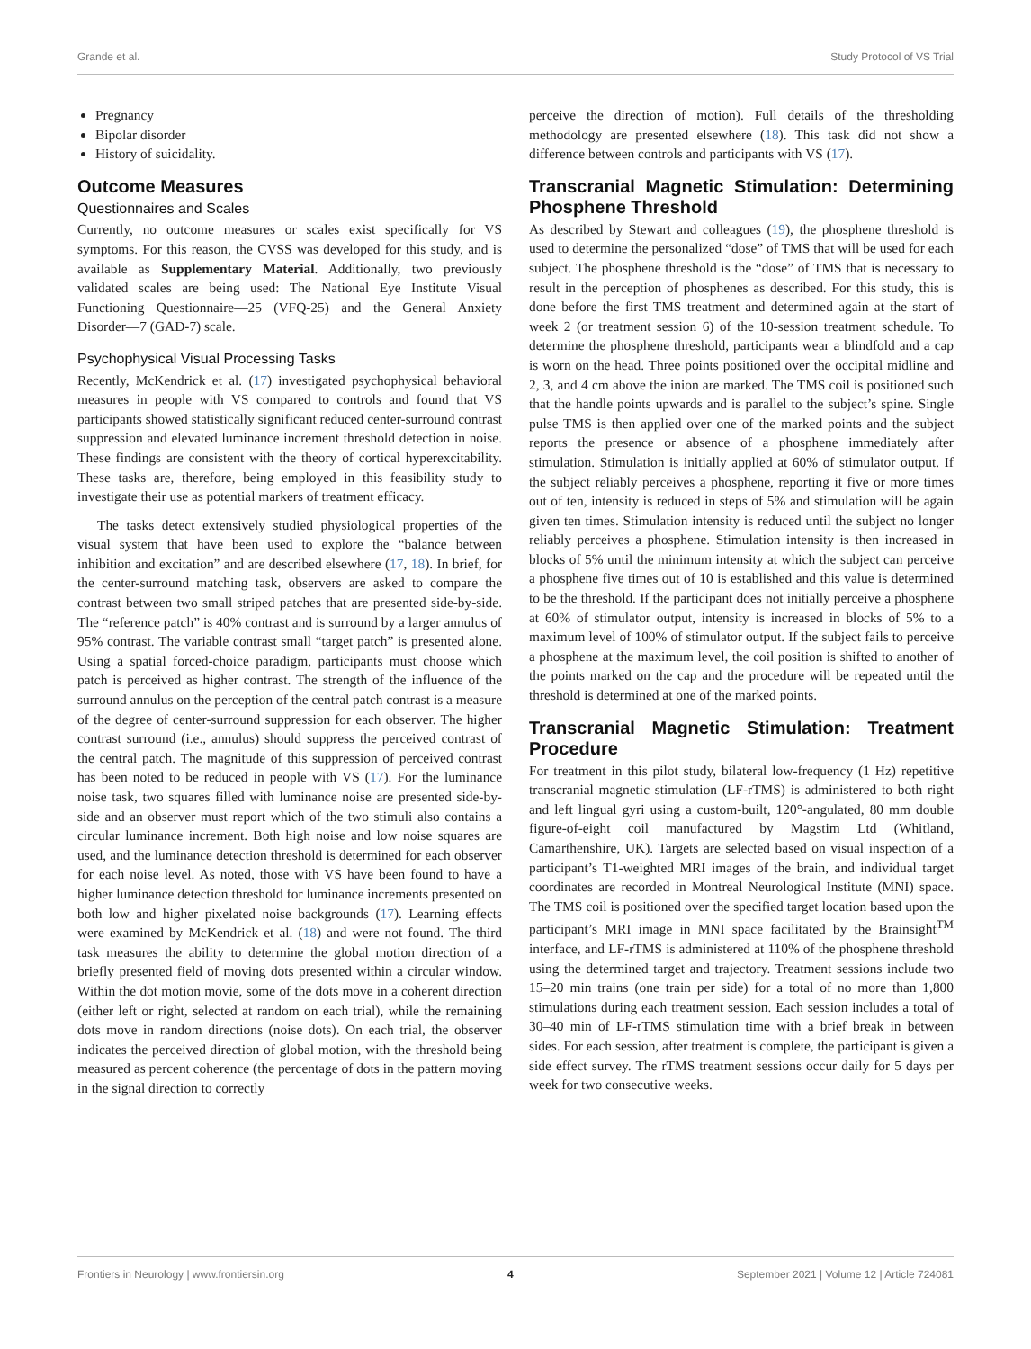Grande et al. Study Protocol of VS Trial
Pregnancy
Bipolar disorder
History of suicidality.
Outcome Measures
Questionnaires and Scales
Currently, no outcome measures or scales exist specifically for VS symptoms. For this reason, the CVSS was developed for this study, and is available as Supplementary Material. Additionally, two previously validated scales are being used: The National Eye Institute Visual Functioning Questionnaire—25 (VFQ-25) and the General Anxiety Disorder—7 (GAD-7) scale.
Psychophysical Visual Processing Tasks
Recently, McKendrick et al. (17) investigated psychophysical behavioral measures in people with VS compared to controls and found that VS participants showed statistically significant reduced center-surround contrast suppression and elevated luminance increment threshold detection in noise. These findings are consistent with the theory of cortical hyperexcitability. These tasks are, therefore, being employed in this feasibility study to investigate their use as potential markers of treatment efficacy.
The tasks detect extensively studied physiological properties of the visual system that have been used to explore the “balance between inhibition and excitation” and are described elsewhere (17, 18). In brief, for the center-surround matching task, observers are asked to compare the contrast between two small striped patches that are presented side-by-side. The “reference patch” is 40% contrast and is surround by a larger annulus of 95% contrast. The variable contrast small “target patch” is presented alone. Using a spatial forced-choice paradigm, participants must choose which patch is perceived as higher contrast. The strength of the influence of the surround annulus on the perception of the central patch contrast is a measure of the degree of center-surround suppression for each observer. The higher contrast surround (i.e., annulus) should suppress the perceived contrast of the central patch. The magnitude of this suppression of perceived contrast has been noted to be reduced in people with VS (17). For the luminance noise task, two squares filled with luminance noise are presented side-by-side and an observer must report which of the two stimuli also contains a circular luminance increment. Both high noise and low noise squares are used, and the luminance detection threshold is determined for each observer for each noise level. As noted, those with VS have been found to have a higher luminance detection threshold for luminance increments presented on both low and higher pixelated noise backgrounds (17). Learning effects were examined by McKendrick et al. (18) and were not found. The third task measures the ability to determine the global motion direction of a briefly presented field of moving dots presented within a circular window. Within the dot motion movie, some of the dots move in a coherent direction (either left or right, selected at random on each trial), while the remaining dots move in random directions (noise dots). On each trial, the observer indicates the perceived direction of global motion, with the threshold being measured as percent coherence (the percentage of dots in the pattern moving in the signal direction to correctly
perceive the direction of motion). Full details of the thresholding methodology are presented elsewhere (18). This task did not show a difference between controls and participants with VS (17).
Transcranial Magnetic Stimulation: Determining Phosphene Threshold
As described by Stewart and colleagues (19), the phosphene threshold is used to determine the personalized “dose” of TMS that will be used for each subject. The phosphene threshold is the “dose” of TMS that is necessary to result in the perception of phosphenes as described. For this study, this is done before the first TMS treatment and determined again at the start of week 2 (or treatment session 6) of the 10-session treatment schedule. To determine the phosphene threshold, participants wear a blindfold and a cap is worn on the head. Three points positioned over the occipital midline and 2, 3, and 4 cm above the inion are marked. The TMS coil is positioned such that the handle points upwards and is parallel to the subject’s spine. Single pulse TMS is then applied over one of the marked points and the subject reports the presence or absence of a phosphene immediately after stimulation. Stimulation is initially applied at 60% of stimulator output. If the subject reliably perceives a phosphene, reporting it five or more times out of ten, intensity is reduced in steps of 5% and stimulation will be again given ten times. Stimulation intensity is reduced until the subject no longer reliably perceives a phosphene. Stimulation intensity is then increased in blocks of 5% until the minimum intensity at which the subject can perceive a phosphene five times out of 10 is established and this value is determined to be the threshold. If the participant does not initially perceive a phosphene at 60% of stimulator output, intensity is increased in blocks of 5% to a maximum level of 100% of stimulator output. If the subject fails to perceive a phosphene at the maximum level, the coil position is shifted to another of the points marked on the cap and the procedure will be repeated until the threshold is determined at one of the marked points.
Transcranial Magnetic Stimulation: Treatment Procedure
For treatment in this pilot study, bilateral low-frequency (1 Hz) repetitive transcranial magnetic stimulation (LF-rTMS) is administered to both right and left lingual gyri using a custom-built, 120°-angulated, 80 mm double figure-of-eight coil manufactured by Magstim Ltd (Whitland, Camarthenshire, UK). Targets are selected based on visual inspection of a participant’s T1-weighted MRI images of the brain, and individual target coordinates are recorded in Montreal Neurological Institute (MNI) space. The TMS coil is positioned over the specified target location based upon the participant’s MRI image in MNI space facilitated by the Brainsight<sup>TM</sup> interface, and LF-rTMS is administered at 110% of the phosphene threshold using the determined target and trajectory. Treatment sessions include two 15–20 min trains (one train per side) for a total of no more than 1,800 stimulations during each treatment session. Each session includes a total of 30–40 min of LF-rTMS stimulation time with a brief break in between sides. For each session, after treatment is complete, the participant is given a side effect survey. The rTMS treatment sessions occur daily for 5 days per week for two consecutive weeks.
Frontiers in Neurology | www.frontiersin.org 4 September 2021 | Volume 12 | Article 724081